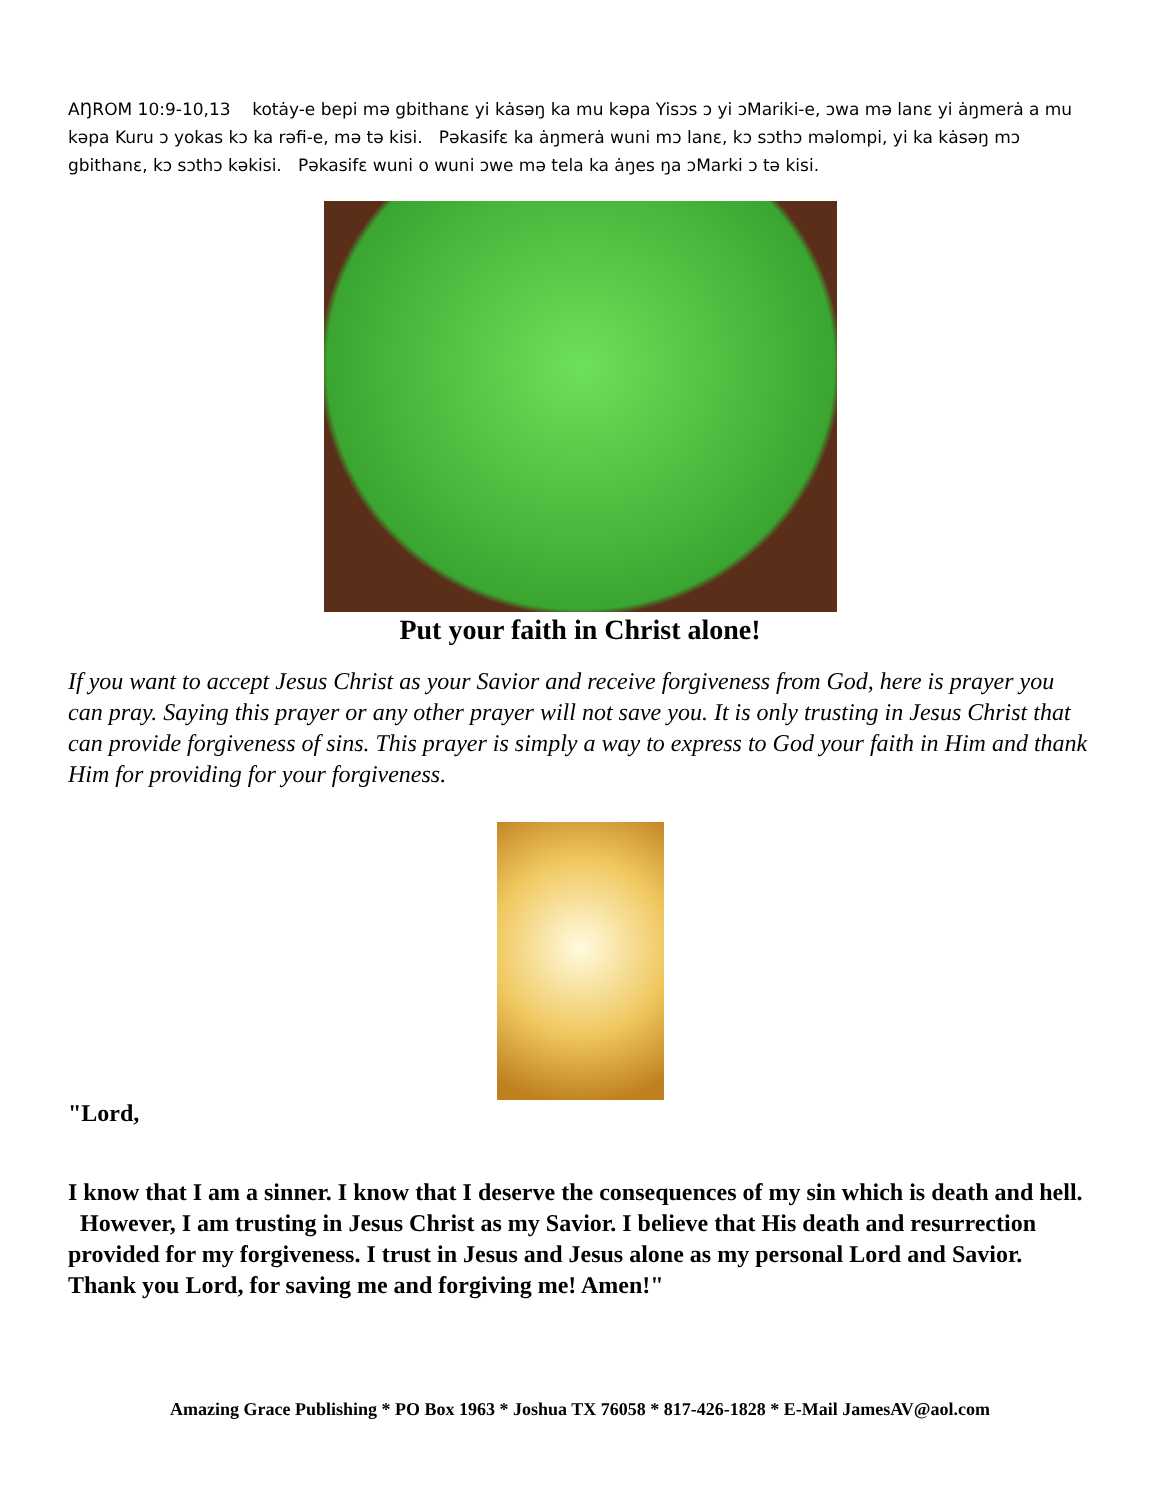AŊROM 10:9-10,13 kotȧy-e bepi mə gbithanɛ yi kȧsəŋ ka mu kəpa Yisɔs ɔ yi ɔMariki-e, ɔwa mə lanɛ yi ȧŋmerȧ a mu kəpa Kuru ɔ yokas kɔ ka rəfi-e, mə tə kisi. Pəkasifɛ ka ȧŋmerȧ wuni mɔ lanɛ, kɔ sɔthɔ məlompi, yi ka kȧsəŋ mɔ gbithanɛ, kɔ sɔthɔ kəkisi. Pəkasifɛ wuni o wuni ɔwe mə tela ka ȧŋes ŋa ɔMarki ɔ tə kisi.
Put your faith in Christ alone!
If you want to accept Jesus Christ as your Savior and receive forgiveness from God, here is prayer you can pray. Saying this prayer or any other prayer will not save you. It is only trusting in Jesus Christ that can provide forgiveness of sins. This prayer is simply a way to express to God your faith in Him and thank Him for providing for your forgiveness.
"Lord,
I know that I am a sinner. I know that I deserve the consequences of my sin which is death and hell. However, I am trusting in Jesus Christ as my Savior. I believe that His death and resurrection provided for my forgiveness. I trust in Jesus and Jesus alone as my personal Lord and Savior. Thank you Lord, for saving me and forgiving me! Amen!"
Amazing Grace Publishing * PO Box 1963 * Joshua TX 76058 * 817-426-1828 * E-Mail JamesAV@aol.com